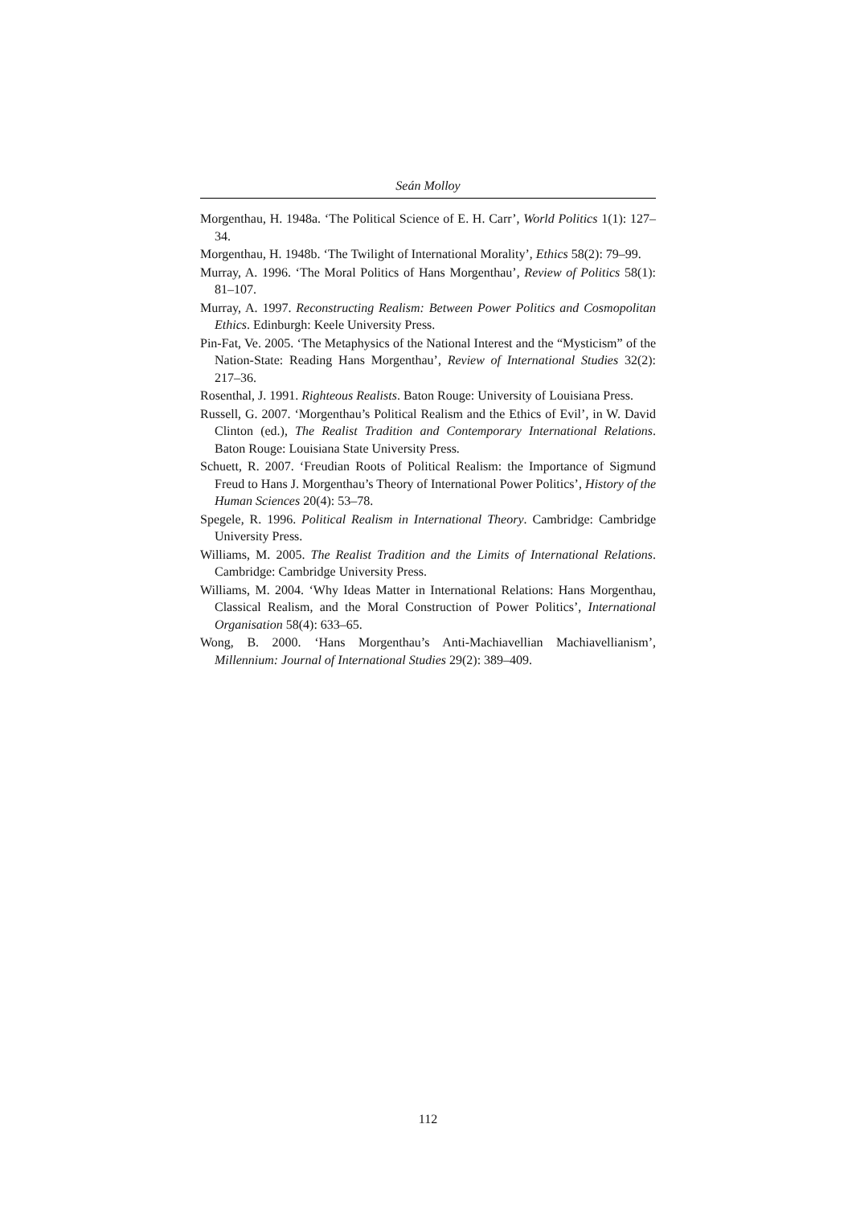Seán Molloy
Morgenthau, H. 1948a. ‘The Political Science of E. H. Carr’, World Politics 1(1): 127–34.
Morgenthau, H. 1948b. ‘The Twilight of International Morality’, Ethics 58(2): 79–99.
Murray, A. 1996. ‘The Moral Politics of Hans Morgenthau’, Review of Politics 58(1): 81–107.
Murray, A. 1997. Reconstructing Realism: Between Power Politics and Cosmopolitan Ethics. Edinburgh: Keele University Press.
Pin-Fat, Ve. 2005. ‘The Metaphysics of the National Interest and the “Mysticism” of the Nation-State: Reading Hans Morgenthau’, Review of International Studies 32(2): 217–36.
Rosenthal, J. 1991. Righteous Realists. Baton Rouge: University of Louisiana Press.
Russell, G. 2007. ‘Morgenthau’s Political Realism and the Ethics of Evil’, in W. David Clinton (ed.), The Realist Tradition and Contemporary International Relations. Baton Rouge: Louisiana State University Press.
Schuett, R. 2007. ‘Freudian Roots of Political Realism: the Importance of Sigmund Freud to Hans J. Morgenthau’s Theory of International Power Politics’, History of the Human Sciences 20(4): 53–78.
Spegele, R. 1996. Political Realism in International Theory. Cambridge: Cambridge University Press.
Williams, M. 2005. The Realist Tradition and the Limits of International Relations. Cambridge: Cambridge University Press.
Williams, M. 2004. ‘Why Ideas Matter in International Relations: Hans Morgenthau, Classical Realism, and the Moral Construction of Power Politics’, International Organisation 58(4): 633–65.
Wong, B. 2000. ‘Hans Morgenthau’s Anti-Machiavellian Machiavellianism’, Millennium: Journal of International Studies 29(2): 389–409.
112